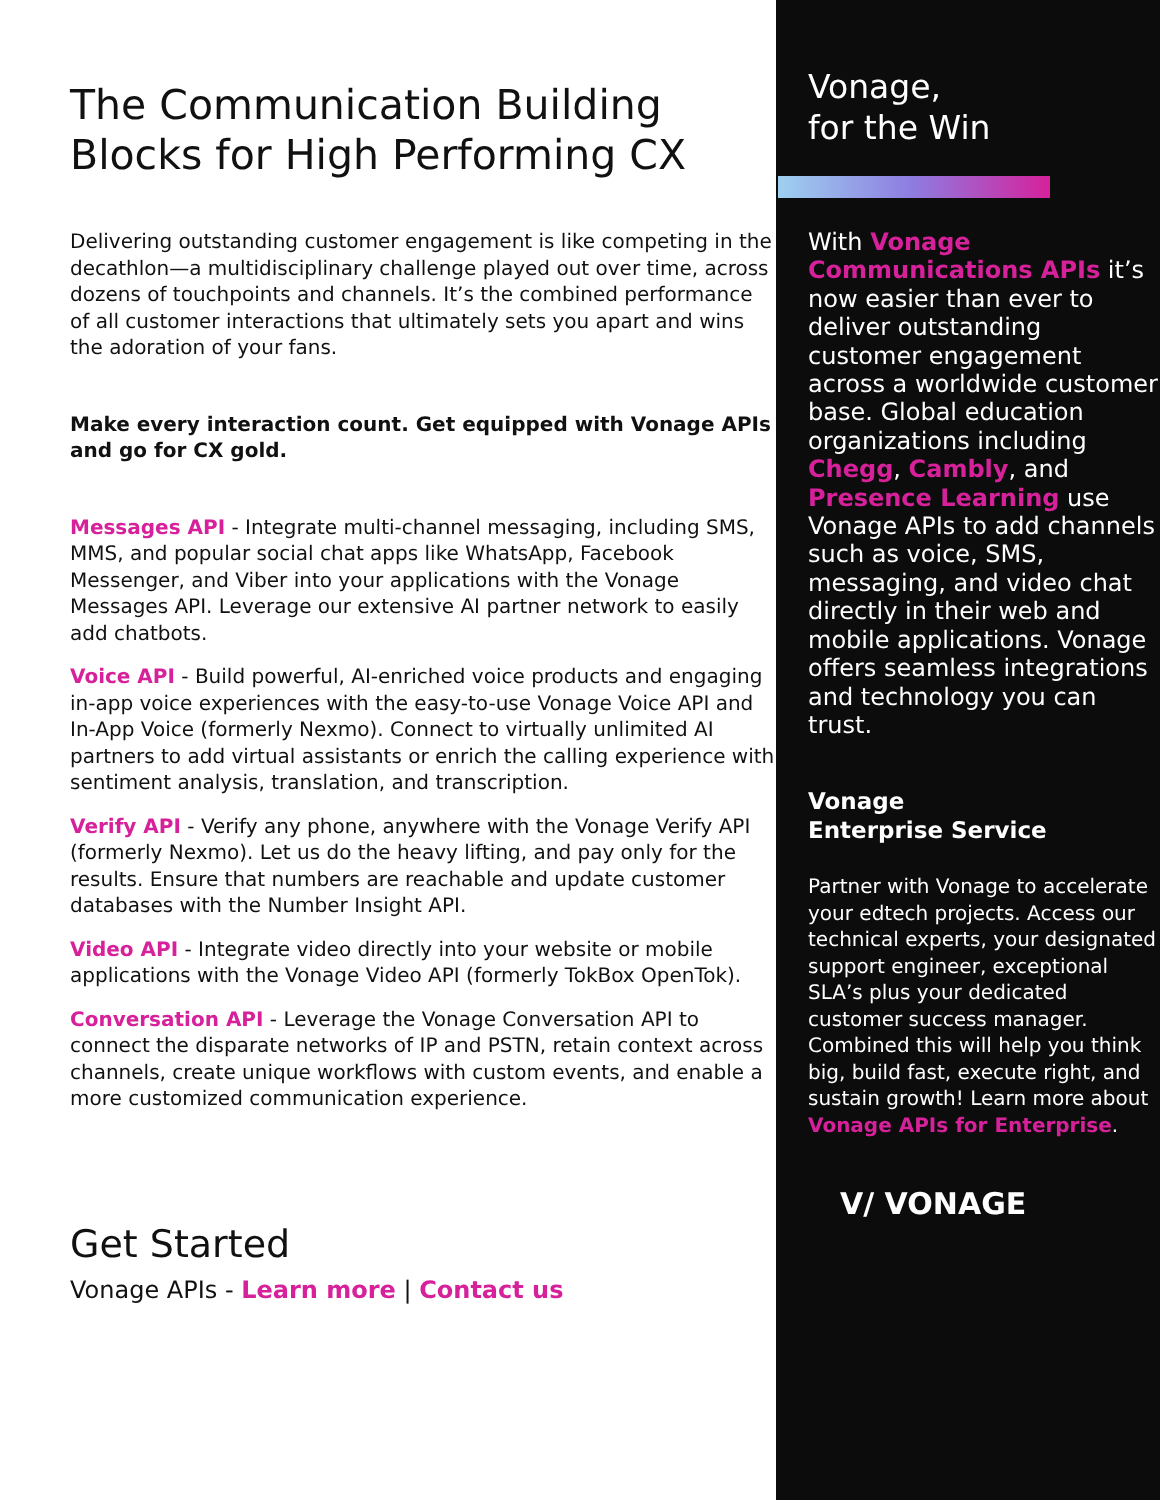The Communication Building Blocks for High Performing CX
Delivering outstanding customer engagement is like competing in the decathlon—a multidisciplinary challenge played out over time, across dozens of touchpoints and channels. It’s the combined performance of all customer interactions that ultimately sets you apart and wins the adoration of your fans.
Make every interaction count. Get equipped with Vonage APIs and go for CX gold.
Messages API - Integrate multi-channel messaging, including SMS, MMS, and popular social chat apps like WhatsApp, Facebook Messenger, and Viber into your applications with the Vonage Messages API. Leverage our extensive AI partner network to easily add chatbots.
Voice API - Build powerful, AI-enriched voice products and engaging in-app voice experiences with the easy-to-use Vonage Voice API and In-App Voice (formerly Nexmo). Connect to virtually unlimited AI partners to add virtual assistants or enrich the calling experience with sentiment analysis, translation, and transcription.
Verify API - Verify any phone, anywhere with the Vonage Verify API (formerly Nexmo). Let us do the heavy lifting, and pay only for the results. Ensure that numbers are reachable and update customer databases with the Number Insight API.
Video API - Integrate video directly into your website or mobile applications with the Vonage Video API (formerly TokBox OpenTok).
Conversation API - Leverage the Vonage Conversation API to connect the disparate networks of IP and PSTN, retain context across channels, create unique workflows with custom events, and enable a more customized communication experience.
Get Started
Vonage APIs - Learn more | Contact us
Vonage,
for the Win
With Vonage Communications APIs it’s now easier than ever to deliver outstanding customer engagement across a worldwide customer base. Global education organizations including Chegg, Cambly, and Presence Learning use Vonage APIs to add channels such as voice, SMS, messaging, and video chat directly in their web and mobile applications. Vonage offers seamless integrations and technology you can trust.
Vonage
Enterprise Service
Partner with Vonage to accelerate your edtech projects. Access our technical experts, your designated support engineer, exceptional SLA’s plus your dedicated customer success manager. Combined this will help you think big, build fast, execute right, and sustain growth! Learn more about Vonage APIs for Enterprise.
V/ VONAGE